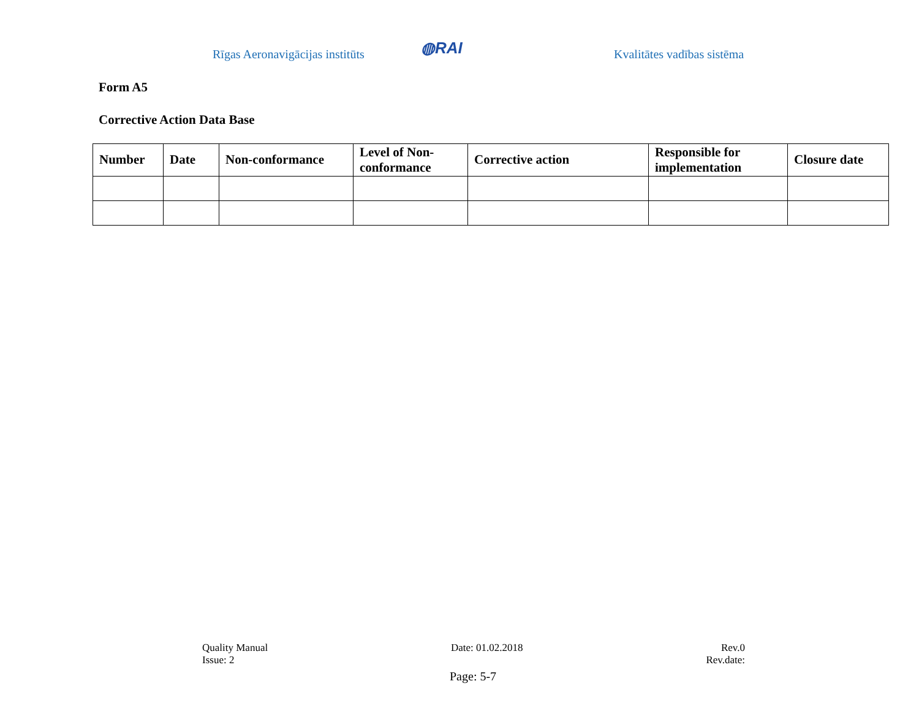Rīgas Aeronavigācijas institūts
◍RAI
Kvalitātes vadības sistēma
Form A5
Corrective Action Data Base
| Number | Date | Non-conformance | Level of Non-conformance | Corrective action | Responsible for implementation | Closure date |
| --- | --- | --- | --- | --- | --- | --- |
Quality Manual
Issue: 2
Date: 01.02.2018 Rev.0
Rev.date:
Page: 5-7